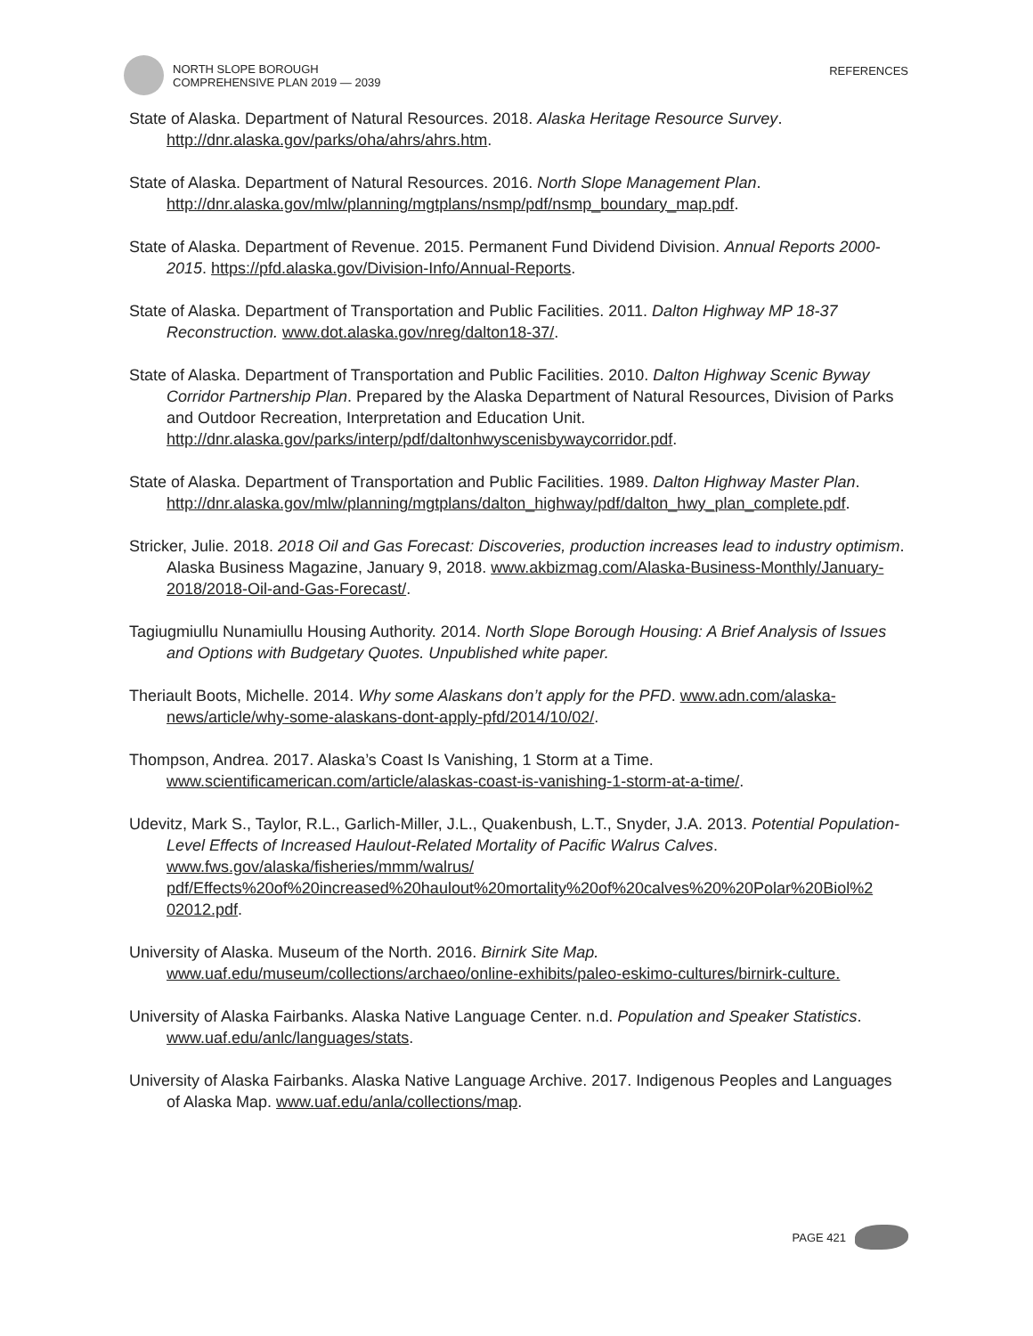NORTH SLOPE BOROUGH
COMPREHENSIVE PLAN 2019 — 2039
REFERENCES
State of Alaska. Department of Natural Resources. 2018. Alaska Heritage Resource Survey. http://dnr.alaska.gov/parks/oha/ahrs/ahrs.htm.
State of Alaska. Department of Natural Resources. 2016. North Slope Management Plan. http://dnr.alaska.gov/mlw/planning/mgtplans/nsmp/pdf/nsmp_boundary_map.pdf.
State of Alaska. Department of Revenue. 2015. Permanent Fund Dividend Division. Annual Reports 2000-2015. https://pfd.alaska.gov/Division-Info/Annual-Reports.
State of Alaska. Department of Transportation and Public Facilities. 2011. Dalton Highway MP 18-37 Reconstruction. www.dot.alaska.gov/nreg/dalton18-37/.
State of Alaska. Department of Transportation and Public Facilities. 2010. Dalton Highway Scenic Byway Corridor Partnership Plan. Prepared by the Alaska Department of Natural Resources, Division of Parks and Outdoor Recreation, Interpretation and Education Unit. http://dnr.alaska.gov/parks/interp/pdf/daltonhwyscenisbywaycorridor.pdf.
State of Alaska. Department of Transportation and Public Facilities. 1989. Dalton Highway Master Plan. http://dnr.alaska.gov/mlw/planning/mgtplans/dalton_highway/pdf/dalton_hwy_plan_complete.pdf.
Stricker, Julie. 2018. 2018 Oil and Gas Forecast: Discoveries, production increases lead to industry optimism. Alaska Business Magazine, January 9, 2018. www.akbizmag.com/Alaska-Business-Monthly/January-2018/2018-Oil-and-Gas-Forecast/.
Tagiugmiullu Nunamiullu Housing Authority. 2014. North Slope Borough Housing: A Brief Analysis of Issues and Options with Budgetary Quotes. Unpublished white paper.
Theriault Boots, Michelle. 2014. Why some Alaskans don’t apply for the PFD. www.adn.com/alaska-news/article/why-some-alaskans-dont-apply-pfd/2014/10/02/.
Thompson, Andrea. 2017. Alaska’s Coast Is Vanishing, 1 Storm at a Time. www.scientificamerican.com/article/alaskas-coast-is-vanishing-1-storm-at-a-time/.
Udevitz, Mark S., Taylor, R.L., Garlich-Miller, J.L., Quakenbush, L.T., Snyder, J.A. 2013. Potential Population-Level Effects of Increased Haulout-Related Mortality of Pacific Walrus Calves. www.fws.gov/alaska/fisheries/mmm/walrus/ pdf/Effects%20of%20increased%20haulout%20mortality%20of%20calves%20%20Polar%20Biol%2 02012.pdf.
University of Alaska. Museum of the North. 2016. Birnirk Site Map. www.uaf.edu/museum/collections/archaeo/online-exhibits/paleo-eskimo-cultures/birnirk-culture.
University of Alaska Fairbanks. Alaska Native Language Center. n.d. Population and Speaker Statistics. www.uaf.edu/anlc/languages/stats.
University of Alaska Fairbanks. Alaska Native Language Archive. 2017. Indigenous Peoples and Languages of Alaska Map. www.uaf.edu/anla/collections/map.
PAGE 421